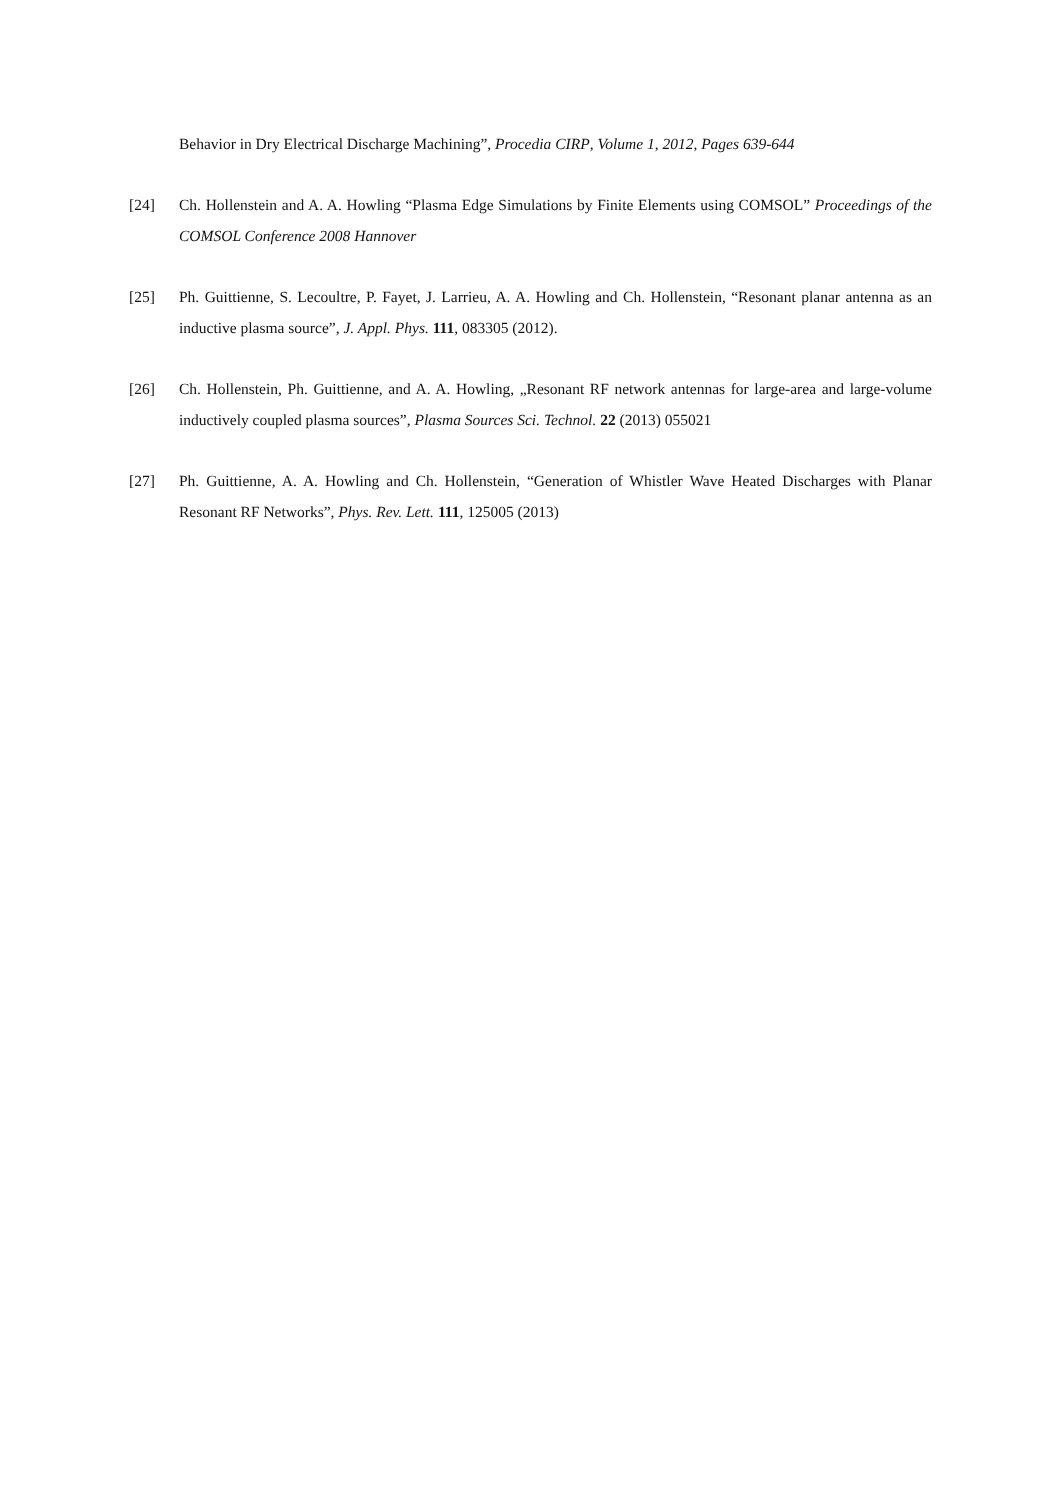Behavior in Dry Electrical Discharge Machining”, Procedia CIRP, Volume 1, 2012, Pages 639-644
[24] Ch. Hollenstein and A. A. Howling “Plasma Edge Simulations by Finite Elements using COMSOL” Proceedings of the COMSOL Conference 2008 Hannover
[25] Ph. Guittienne, S. Lecoultre, P. Fayet, J. Larrieu, A. A. Howling and Ch. Hollenstein, “Resonant planar antenna as an inductive plasma source”, J. Appl. Phys. 111, 083305 (2012).
[26] Ch. Hollenstein, Ph. Guittienne, and A. A. Howling, „Resonant RF network antennas for large-area and large-volume inductively coupled plasma sources”, Plasma Sources Sci. Technol. 22 (2013) 055021
[27] Ph. Guittienne, A. A. Howling and Ch. Hollenstein, “Generation of Whistler Wave Heated Discharges with Planar Resonant RF Networks”, Phys. Rev. Lett. 111, 125005 (2013)